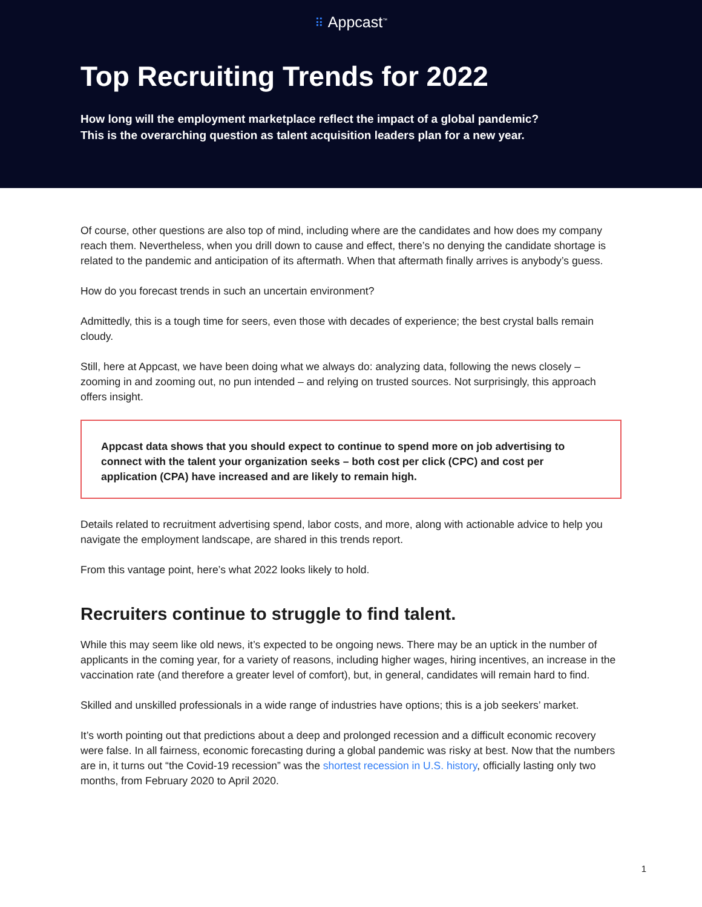⠿ Appcast<sup>™</sup>
Top Recruiting Trends for 2022
How long will the employment marketplace reflect the impact of a global pandemic?
This is the overarching question as talent acquisition leaders plan for a new year.
Of course, other questions are also top of mind, including where are the candidates and how does my company reach them. Nevertheless, when you drill down to cause and effect, there’s no denying the candidate shortage is related to the pandemic and anticipation of its aftermath. When that aftermath finally arrives is anybody’s guess.
How do you forecast trends in such an uncertain environment?
Admittedly, this is a tough time for seers, even those with decades of experience; the best crystal balls remain cloudy.
Still, here at Appcast, we have been doing what we always do: analyzing data, following the news closely – zooming in and zooming out, no pun intended – and relying on trusted sources. Not surprisingly, this approach offers insight.
Appcast data shows that you should expect to continue to spend more on job advertising to connect with the talent your organization seeks – both cost per click (CPC) and cost per application (CPA) have increased and are likely to remain high.
Details related to recruitment advertising spend, labor costs, and more, along with actionable advice to help you navigate the employment landscape, are shared in this trends report.
From this vantage point, here’s what 2022 looks likely to hold.
Recruiters continue to struggle to find talent.
While this may seem like old news, it’s expected to be ongoing news. There may be an uptick in the number of applicants in the coming year, for a variety of reasons, including higher wages, hiring incentives, an increase in the vaccination rate (and therefore a greater level of comfort), but, in general, candidates will remain hard to find.
Skilled and unskilled professionals in a wide range of industries have options; this is a job seekers’ market.
It’s worth pointing out that predictions about a deep and prolonged recession and a difficult economic recovery were false. In all fairness, economic forecasting during a global pandemic was risky at best. Now that the numbers are in, it turns out “the Covid-19 recession” was the shortest recession in U.S. history, officially lasting only two months, from February 2020 to April 2020.
1